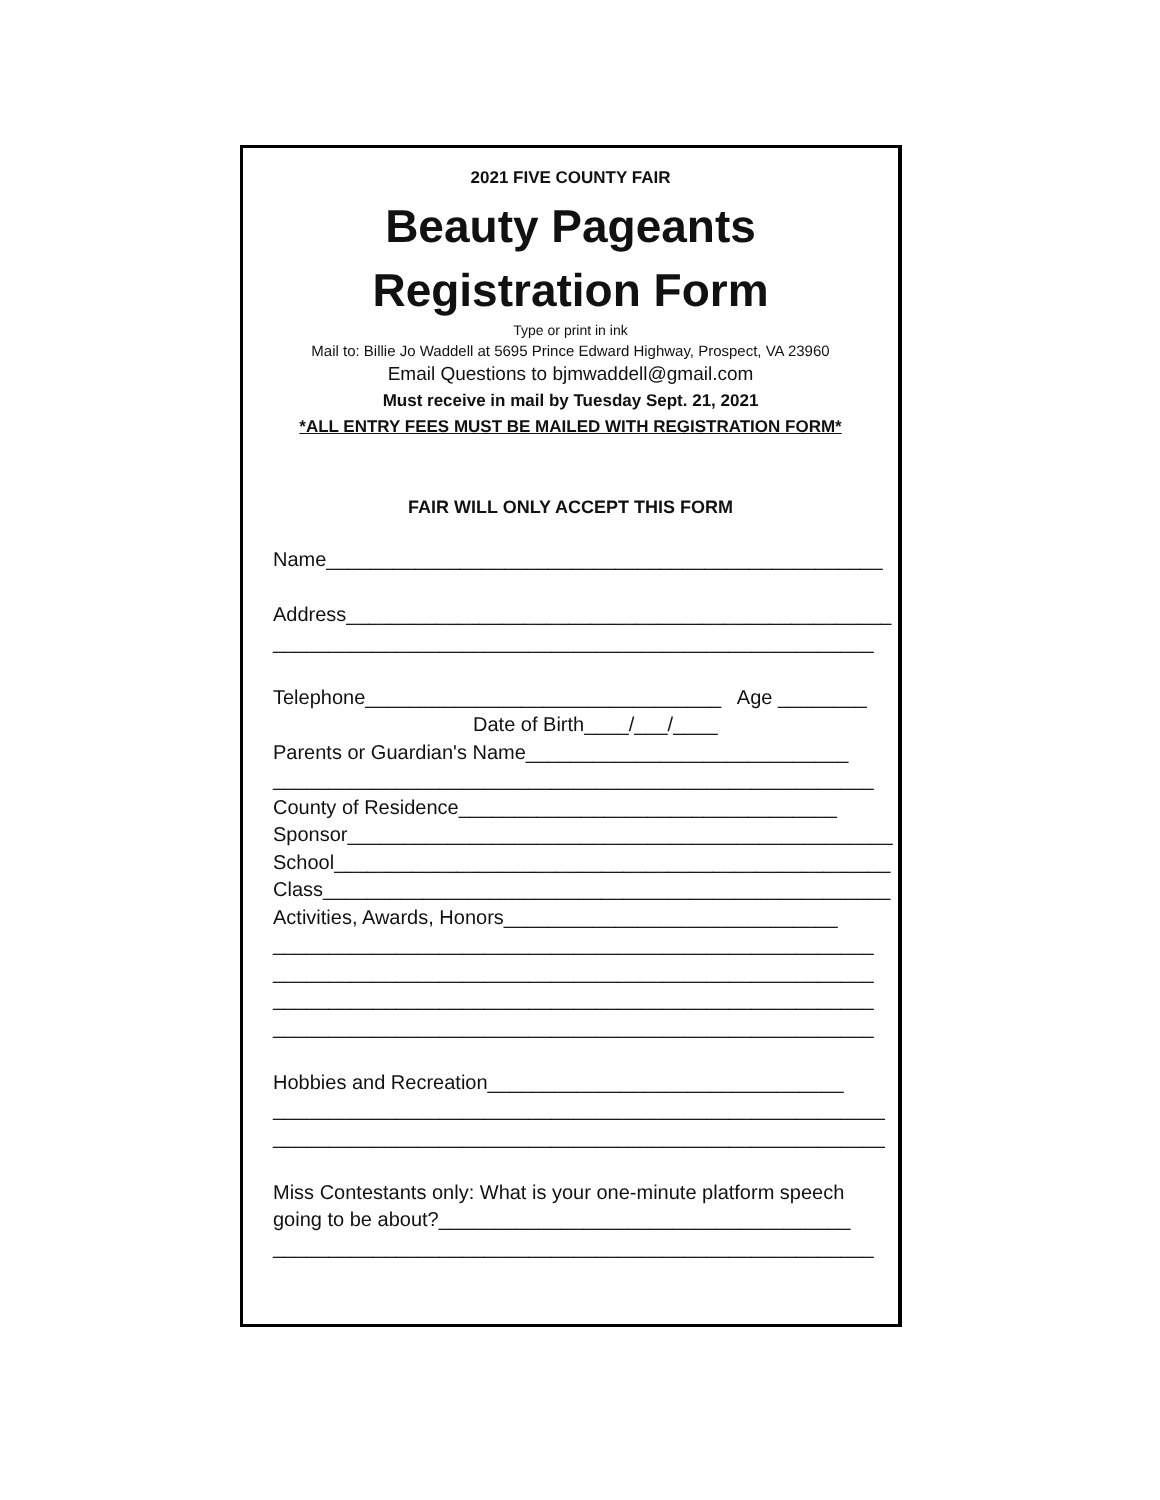2021 FIVE COUNTY FAIR
Beauty Pageants
Registration Form
Type or print in ink
Mail to: Billie Jo Waddell at 5695 Prince Edward Highway, Prospect, VA 23960
Email Questions to bjmwaddell@gmail.com
Must receive in mail by Tuesday Sept. 21, 2021
*ALL ENTRY FEES MUST BE MAILED WITH REGISTRATION FORM*
FAIR WILL ONLY ACCEPT THIS FORM
Name__________________________________________________ Address_________________________________________________ ______________________________________________________ Telephone________________________________ Age ________ Date of Birth____/___/____ Parents or Guardian's Name_____________________________ ______________________________________________________ County of Residence__________________________________ Sponsor_________________________________________________ School__________________________________________________ Class___________________________________________________ Activities, Awards, Honors______________________________ ______________________________________________________ ______________________________________________________ ______________________________________________________ ______________________________________________________ Hobbies and Recreation________________________________ _______________________________________________________ _______________________________________________________ Miss Contestants only: What is your one-minute platform speech going to be about?_____________________________________ ______________________________________________________